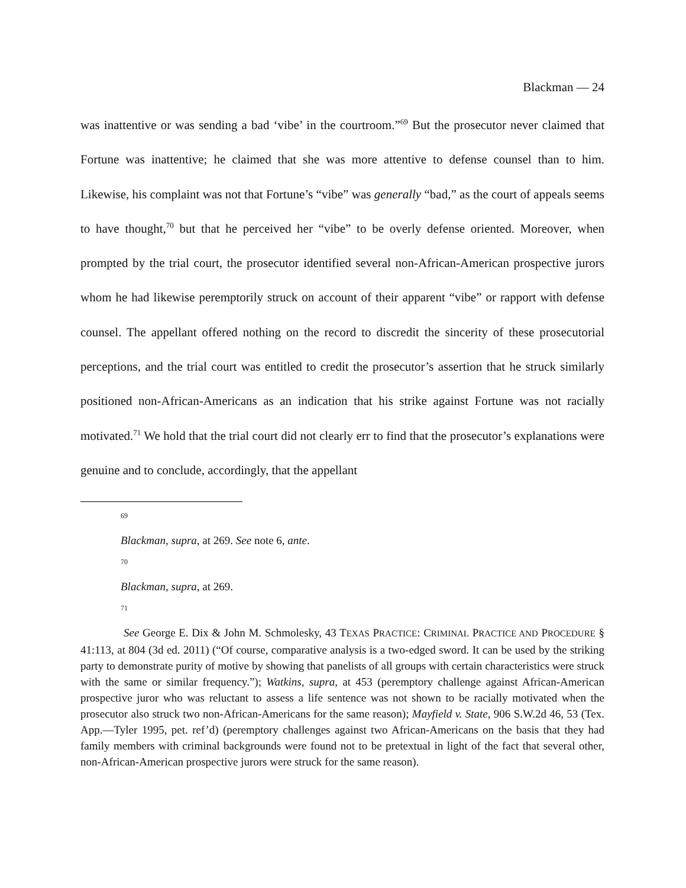Blackman — 24
was inattentive or was sending a bad ‘vibe’ in the courtroom.”<sup>69</sup> But the prosecutor never claimed that Fortune was inattentive; he claimed that she was more attentive to defense counsel than to him. Likewise, his complaint was not that Fortune’s “vibe” was generally “bad,” as the court of appeals seems to have thought,<sup>70</sup> but that he perceived her “vibe” to be overly defense oriented. Moreover, when prompted by the trial court, the prosecutor identified several non-African-American prospective jurors whom he had likewise peremptorily struck on account of their apparent “vibe” or rapport with defense counsel. The appellant offered nothing on the record to discredit the sincerity of these prosecutorial perceptions, and the trial court was entitled to credit the prosecutor’s assertion that he struck similarly positioned non-African-Americans as an indication that his strike against Fortune was not racially motivated.<sup>71</sup> We hold that the trial court did not clearly err to find that the prosecutor’s explanations were genuine and to conclude, accordingly, that the appellant
69
Blackman, supra, at 269. See note 6, ante.
70
Blackman, supra, at 269.
71
See George E. Dix & John M. Schmolesky, 43 TEXAS PRACTICE: CRIMINAL PRACTICE AND PROCEDURE § 41:113, at 804 (3d ed. 2011) (“Of course, comparative analysis is a two-edged sword. It can be used by the striking party to demonstrate purity of motive by showing that panelists of all groups with certain characteristics were struck with the same or similar frequency.”); Watkins, supra, at 453 (peremptory challenge against African-American prospective juror who was reluctant to assess a life sentence was not shown to be racially motivated when the prosecutor also struck two non-African-Americans for the same reason); Mayfield v. State, 906 S.W.2d 46, 53 (Tex. App.—Tyler 1995, pet. ref’d) (peremptory challenges against two African-Americans on the basis that they had family members with criminal backgrounds were found not to be pretextual in light of the fact that several other, non-African-American prospective jurors were struck for the same reason).